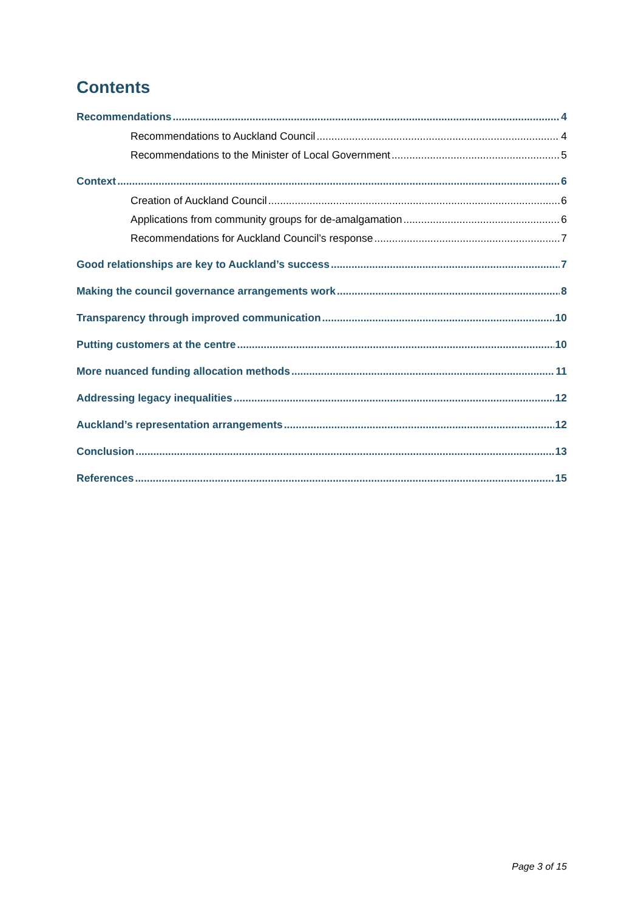Contents
Recommendations 4
Recommendations to Auckland Council 4
Recommendations to the Minister of Local Government 5
Context 6
Creation of Auckland Council 6
Applications from community groups for de-amalgamation 6
Recommendations for Auckland Council’s response 7
Good relationships are key to Auckland’s success 7
Making the council governance arrangements work 8
Transparency through improved communication 10
Putting customers at the centre 10
More nuanced funding allocation methods 11
Addressing legacy inequalities 12
Auckland’s representation arrangements 12
Conclusion 13
References 15
Page 3 of 15